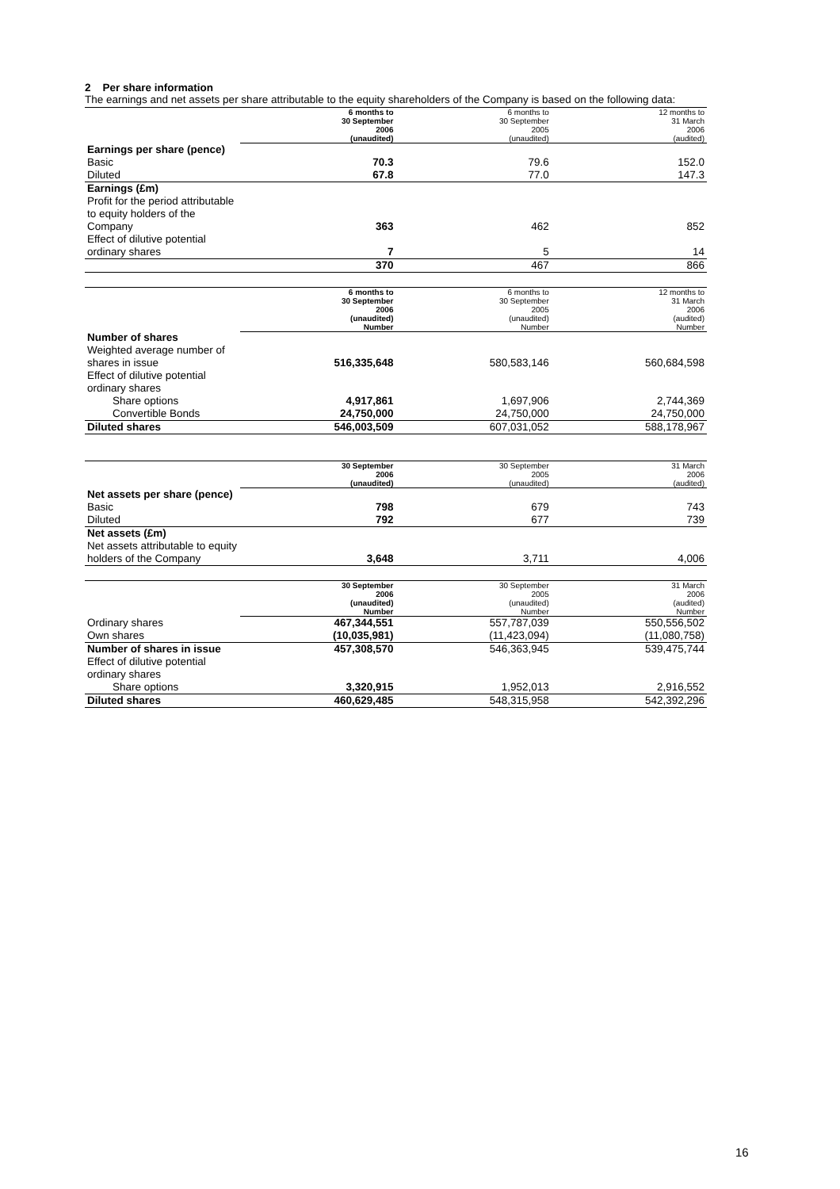2 Per share information
The earnings and net assets per share attributable to the equity shareholders of the Company is based on the following data:
| | 6 months to 30 September 2006 (unaudited) | 6 months to 30 September 2005 (unaudited) | 12 months to 31 March 2006 (audited) |
| --- | --- | --- | --- |
| Earnings per share (pence) | | | |
| Basic | 70.3 | 79.6 | 152.0 |
| Diluted | 67.8 | 77.0 | 147.3 |
| Earnings (£m) | | | |
| Profit for the period attributable to equity holders of the Company | 363 | 462 | 852 |
| Effect of dilutive potential ordinary shares | 7 | 5 | 14 |
| | 370 | 467 | 866 |
| | 6 months to 30 September 2006 (unaudited) Number | 6 months to 30 September 2005 (unaudited) Number | 12 months to 31 March 2006 (audited) Number |
| --- | --- | --- | --- |
| Number of shares | | | |
| Weighted average number of shares in issue | 516,335,648 | 580,583,146 | 560,684,598 |
| Effect of dilutive potential ordinary shares | | | |
| Share options | 4,917,861 | 1,697,906 | 2,744,369 |
| Convertible Bonds | 24,750,000 | 24,750,000 | 24,750,000 |
| Diluted shares | 546,003,509 | 607,031,052 | 588,178,967 |
| | 30 September 2006 (unaudited) | 30 September 2005 (unaudited) | 31 March 2006 (audited) |
| --- | --- | --- | --- |
| Net assets per share (pence) | | | |
| Basic | 798 | 679 | 743 |
| Diluted | 792 | 677 | 739 |
| Net assets (£m) | | | |
| Net assets attributable to equity holders of the Company | 3,648 | 3,711 | 4,006 |
| | 30 September 2006 (unaudited) Number | 30 September 2005 (unaudited) Number | 31 March 2006 (audited) Number |
| --- | --- | --- | --- |
| Ordinary shares | 467,344,551 | 557,787,039 | 550,556,502 |
| Own shares | (10,035,981) | (11,423,094) | (11,080,758) |
| Number of shares in issue | 457,308,570 | 546,363,945 | 539,475,744 |
| Effect of dilutive potential ordinary shares | | | |
| Share options | 3,320,915 | 1,952,013 | 2,916,552 |
| Diluted shares | 460,629,485 | 548,315,958 | 542,392,296 |
16